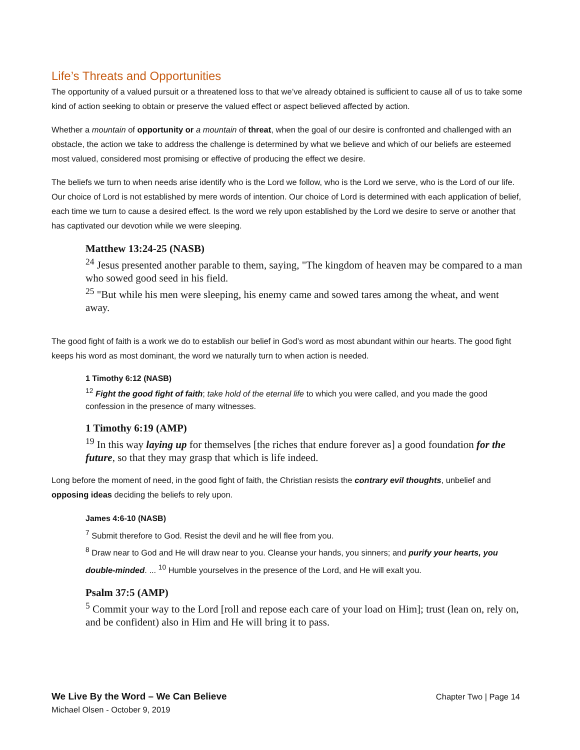Life’s Threats and Opportunities
The opportunity of a valued pursuit or a threatened loss to that we’ve already obtained is sufficient to cause all of us to take some kind of action seeking to obtain or preserve the valued effect or aspect believed affected by action.
Whether a mountain of opportunity or a mountain of threat, when the goal of our desire is confronted and challenged with an obstacle, the action we take to address the challenge is determined by what we believe and which of our beliefs are esteemed most valued, considered most promising or effective of producing the effect we desire.
The beliefs we turn to when needs arise identify who is the Lord we follow, who is the Lord we serve, who is the Lord of our life. Our choice of Lord is not established by mere words of intention. Our choice of Lord is determined with each application of belief, each time we turn to cause a desired effect. Is the word we rely upon established by the Lord we desire to serve or another that has captivated our devotion while we were sleeping.
Matthew 13:24-25 (NASB)
<sup>24</sup> Jesus presented another parable to them, saying, "The kingdom of heaven may be compared to a man who sowed good seed in his field.
<sup>25</sup> "But while his men were sleeping, his enemy came and sowed tares among the wheat, and went away.
The good fight of faith is a work we do to establish our belief in God’s word as most abundant within our hearts. The good fight keeps his word as most dominant, the word we naturally turn to when action is needed.
1 Timothy 6:12 (NASB)
<sup>12</sup> Fight the good fight of faith; take hold of the eternal life to which you were called, and you made the good confession in the presence of many witnesses.
1 Timothy 6:19 (AMP)
<sup>19</sup> In this way laying up for themselves [the riches that endure forever as] a good foundation for the future, so that they may grasp that which is life indeed.
Long before the moment of need, in the good fight of faith, the Christian resists the contrary evil thoughts, unbelief and opposing ideas deciding the beliefs to rely upon.
James 4:6-10 (NASB)
<sup>7</sup> Submit therefore to God. Resist the devil and he will flee from you.
<sup>8</sup> Draw near to God and He will draw near to you. Cleanse your hands, you sinners; and purify your hearts, you double-minded. ... <sup>10</sup> Humble yourselves in the presence of the Lord, and He will exalt you.
Psalm 37:5 (AMP)
<sup>5</sup> Commit your way to the Lord [roll and repose each care of your load on Him]; trust (lean on, rely on, and be confident) also in Him and He will bring it to pass.
Chapter Two | Page 14 We Live By the Word – We Can Believe
Michael Olsen - October 9, 2019